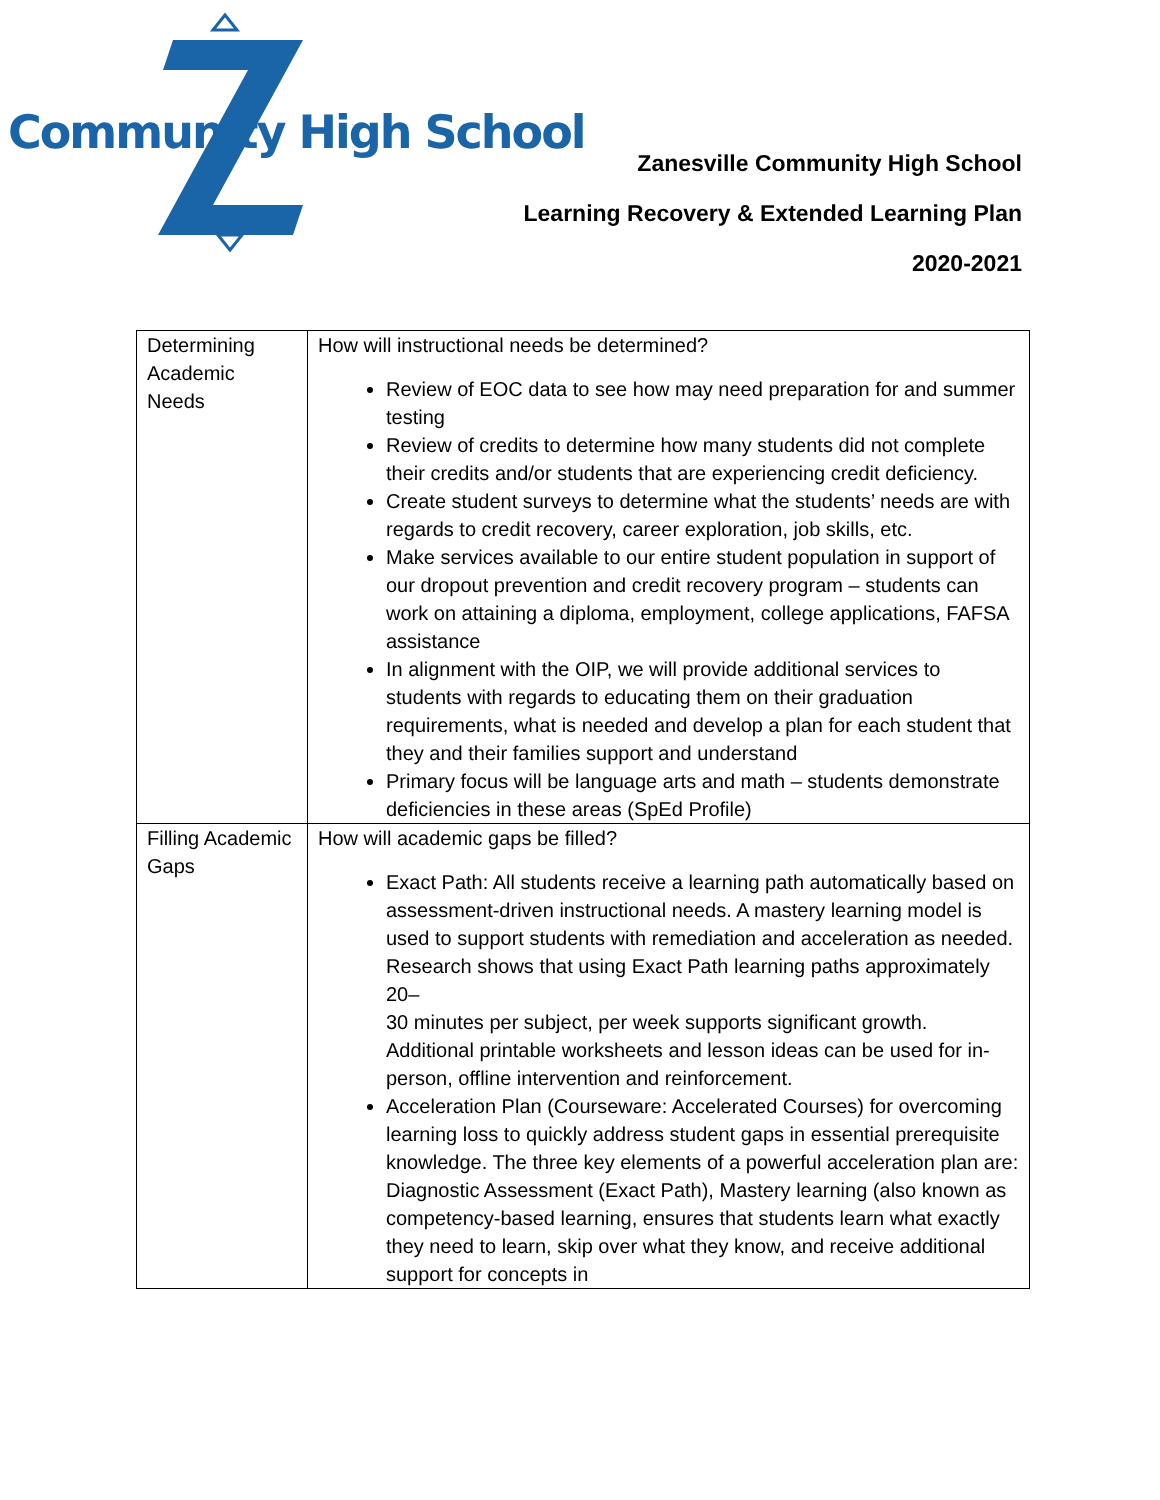Community High School
Zanesville Community High School
Learning Recovery & Extended Learning Plan
2020-2021
| Determining Academic Needs | How will instructional needs be determined? Review of EOC data to see how may need preparation for and summer testing Review of credits to determine how many students did not complete their credits and/or students that are experiencing credit deficiency. Create student surveys to determine what the students’ needs are with regards to credit recovery, career exploration, job skills, etc. Make services available to our entire student population in support of our dropout prevention and credit recovery program – students can work on attaining a diploma, employment, college applications, FAFSA assistance In alignment with the OIP, we will provide additional services to students with regards to educating them on their graduation requirements, what is needed and develop a plan for each student that they and their families support and understand Primary focus will be language arts and math – students demonstrate deficiencies in these areas (SpEd Profile) |
| Filling Academic Gaps | How will academic gaps be filled? Exact Path: All students receive a learning path automatically based on assessment-driven instructional needs. A mastery learning model is used to support students with remediation and acceleration as needed. Research shows that using Exact Path learning paths approximately 20– 30 minutes per subject, per week supports significant growth. Additional printable worksheets and lesson ideas can be used for in-person, offline intervention and reinforcement. Acceleration Plan (Courseware: Accelerated Courses) for overcoming learning loss to quickly address student gaps in essential prerequisite knowledge. The three key elements of a powerful acceleration plan are: Diagnostic Assessment (Exact Path), Mastery learning (also known as competency-based learning, ensures that students learn what exactly they need to learn, skip over what they know, and receive additional support for concepts in |